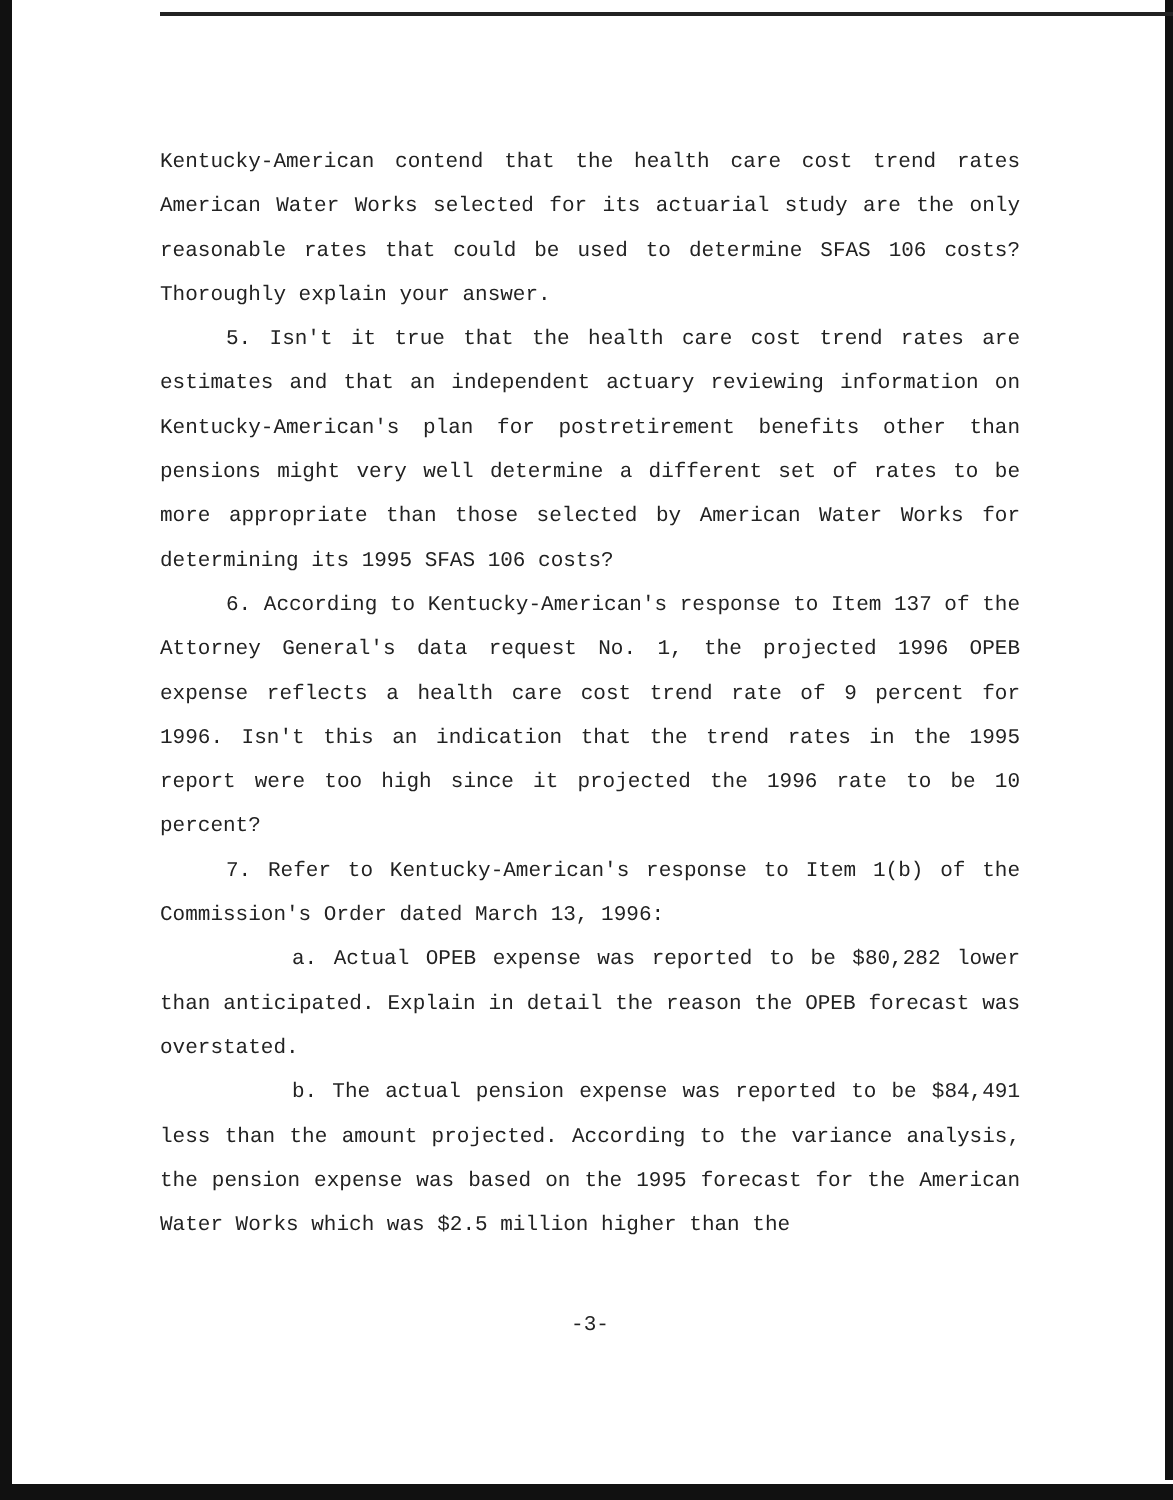Kentucky-American contend that the health care cost trend rates American Water Works selected for its actuarial study are the only reasonable rates that could be used to determine SFAS 106 costs? Thoroughly explain your answer.
5. Isn't it true that the health care cost trend rates are estimates and that an independent actuary reviewing information on Kentucky-American's plan for postretirement benefits other than pensions might very well determine a different set of rates to be more appropriate than those selected by American Water Works for determining its 1995 SFAS 106 costs?
6. According to Kentucky-American's response to Item 137 of the Attorney General's data request No. 1, the projected 1996 OPEB expense reflects a health care cost trend rate of 9 percent for 1996. Isn't this an indication that the trend rates in the 1995 report were too high since it projected the 1996 rate to be 10 percent?
7. Refer to Kentucky-American's response to Item 1(b) of the Commission's Order dated March 13, 1996:
a. Actual OPEB expense was reported to be $80,282 lower than anticipated. Explain in detail the reason the OPEB forecast was overstated.
b. The actual pension expense was reported to be $84,491 less than the amount projected. According to the variance analysis, the pension expense was based on the 1995 forecast for the American Water Works which was $2.5 million higher than the
-3-